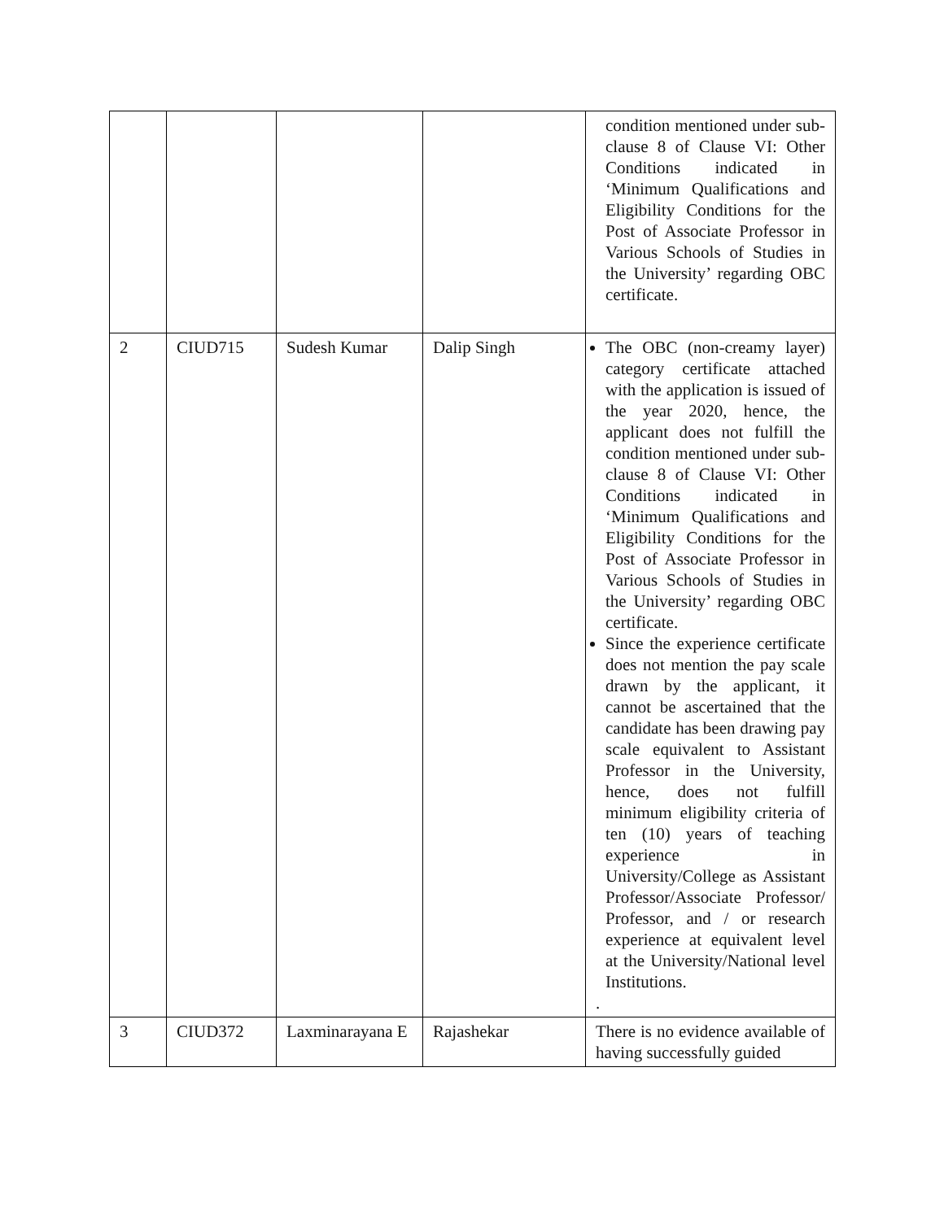| | | | | condition mentioned under sub-clause 8 of Clause VI: Other Conditions indicated in ‘Minimum Qualifications and Eligibility Conditions for the Post of Associate Professor in Various Schools of Studies in the University’ regarding OBC certificate. |
| 2 | CIUD715 | Sudesh Kumar | Dalip Singh | The OBC (non-creamy layer) category certificate attached with the application is issued of the year 2020, hence, the applicant does not fulfill the condition mentioned under sub-clause 8 of Clause VI: Other Conditions indicated in ‘Minimum Qualifications and Eligibility Conditions for the Post of Associate Professor in Various Schools of Studies in the University’ regarding OBC certificate. Since the experience certificate does not mention the pay scale drawn by the applicant, it cannot be ascertained that the candidate has been drawing pay scale equivalent to Assistant Professor in the University, hence, does not fulfill minimum eligibility criteria of ten (10) years of teaching experience in University/College as Assistant Professor/Associate Professor/ Professor, and / or research experience at equivalent level at the University/National level Institutions. . |
| 3 | CIUD372 | Laxminarayana E | Rajashekar | There is no evidence available of having successfully guided |